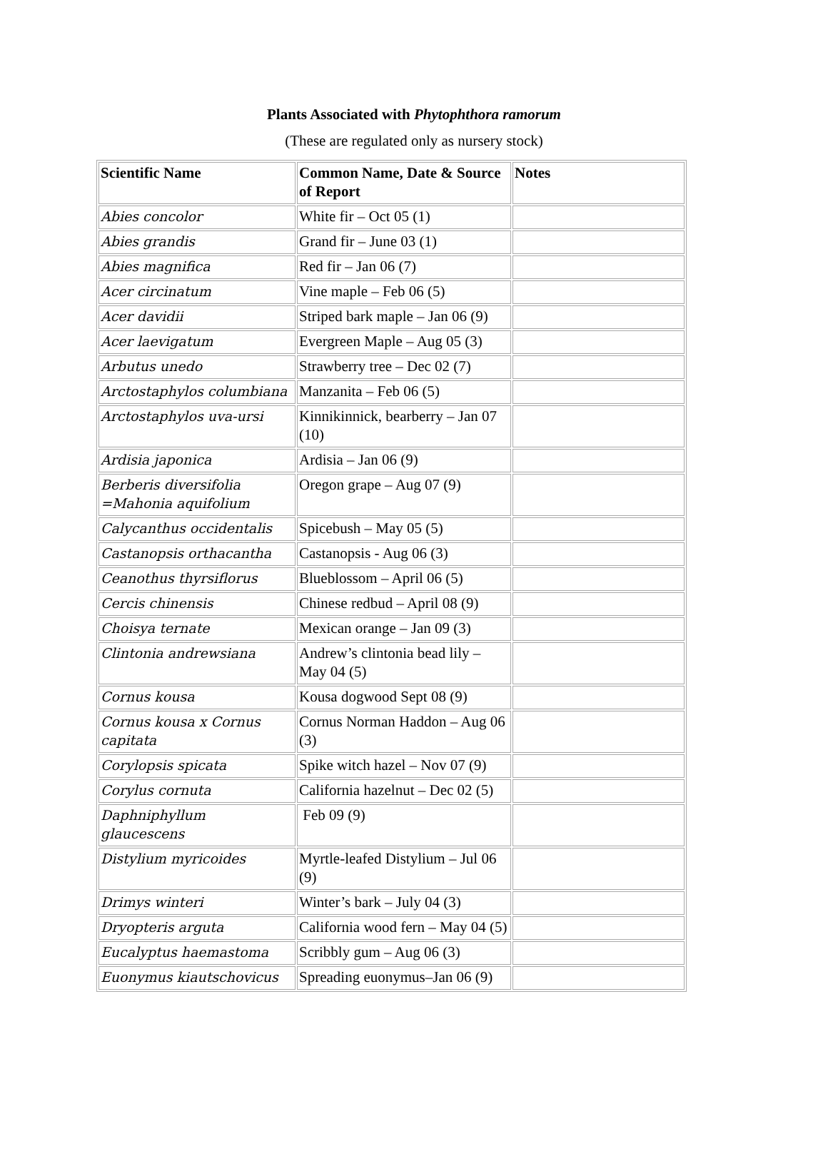Plants Associated with Phytophthora ramorum
(These are regulated only as nursery stock)
| Scientific Name | Common Name, Date & Source of Report | Notes |
| --- | --- | --- |
| Abies concolor | White fir – Oct 05 (1) | |
| Abies grandis | Grand fir – June 03 (1) | |
| Abies magnifica | Red fir – Jan 06 (7) | |
| Acer circinatum | Vine maple – Feb 06 (5) | |
| Acer davidii | Striped bark maple – Jan 06 (9) | |
| Acer laevigatum | Evergreen Maple – Aug 05 (3) | |
| Arbutus unedo | Strawberry tree – Dec 02 (7) | |
| Arctostaphylos columbiana | Manzanita – Feb 06 (5) | |
| Arctostaphylos uva-ursi | Kinnikinnick, bearberry – Jan 07 (10) | |
| Ardisia japonica | Ardisia – Jan 06 (9) | |
| Berberis diversifolia =Mahonia aquifolium | Oregon grape – Aug 07 (9) | |
| Calycanthus occidentalis | Spicebush – May 05 (5) | |
| Castanopsis orthacantha | Castanopsis - Aug 06 (3) | |
| Ceanothus thyrsiflorus | Blueblossom – April 06 (5) | |
| Cercis chinensis | Chinese redbud – April 08 (9) | |
| Choisya ternate | Mexican orange – Jan 09 (3) | |
| Clintonia andrewsiana | Andrew’s clintonia bead lily – May 04 (5) | |
| Cornus kousa | Kousa dogwood Sept 08 (9) | |
| Cornus kousa x Cornus capitata | Cornus Norman Haddon – Aug 06 (3) | |
| Corylopsis spicata | Spike witch hazel – Nov 07 (9) | |
| Corylus cornuta | California hazelnut – Dec 02 (5) | |
| Daphniphyllum glaucescens | Feb 09 (9) | |
| Distylium myricoides | Myrtle-leafed Distylium – Jul 06 (9) | |
| Drimys winteri | Winter’s bark – July 04 (3) | |
| Dryopteris arguta | California wood fern – May 04 (5) | |
| Eucalyptus haemastoma | Scribbly gum – Aug 06 (3) | |
| Euonymus kiautschovicus | Spreading euonymus–Jan 06 (9) | |